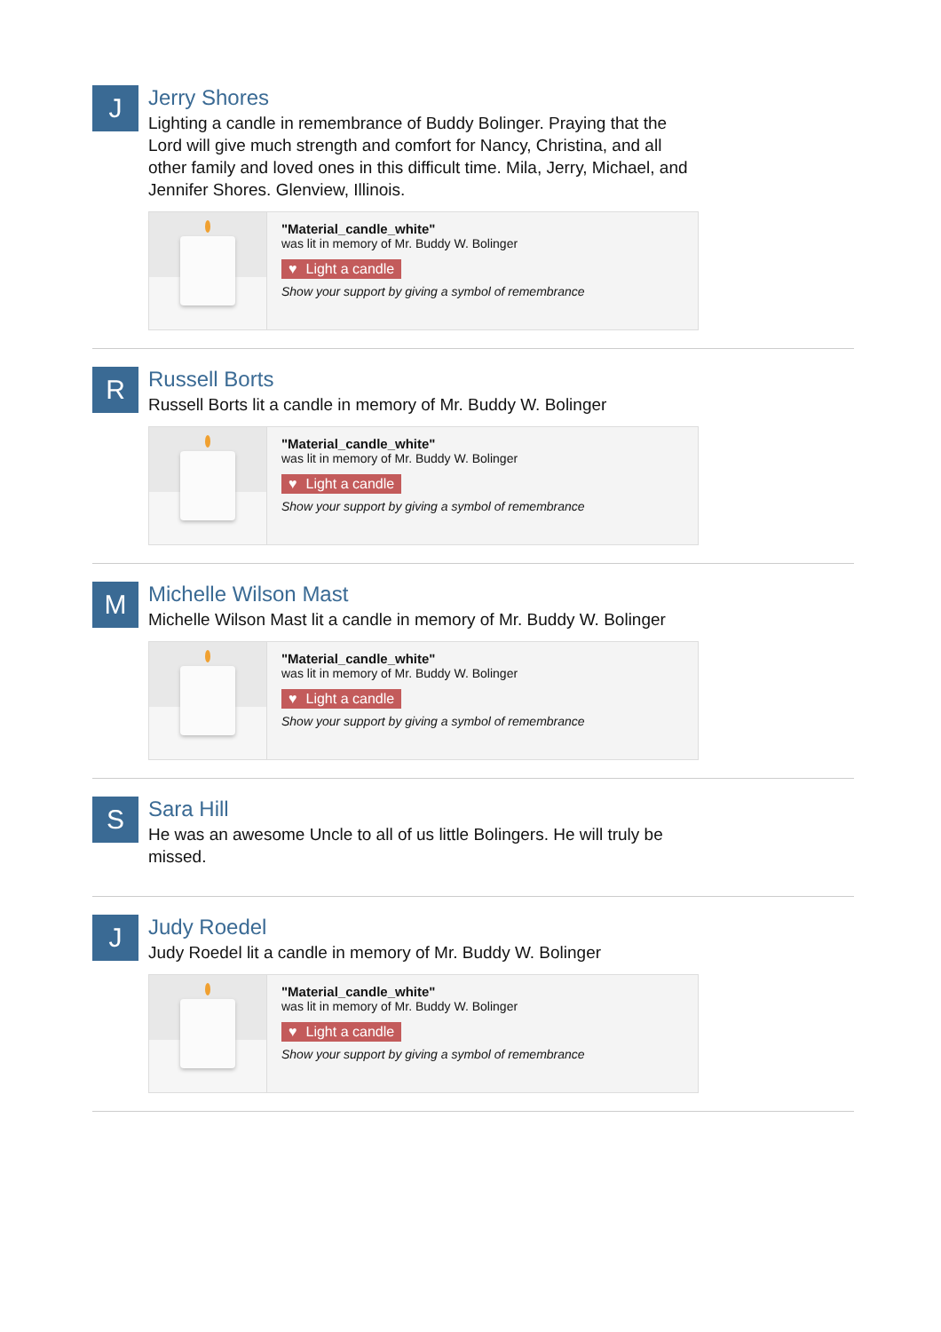J
Jerry Shores
Lighting a candle in remembrance of Buddy Bolinger. Praying that the Lord will give much strength and comfort for Nancy, Christina, and all other family and loved ones in this difficult time. Mila, Jerry, Michael, and Jennifer Shores. Glenview, Illinois.
"Material_candle_white"
was lit in memory of Mr. Buddy W. Bolinger
♥ Light a candle
Show your support by giving a symbol of remembrance
R
Russell Borts
Russell Borts lit a candle in memory of Mr. Buddy W. Bolinger
"Material_candle_white"
was lit in memory of Mr. Buddy W. Bolinger
♥ Light a candle
Show your support by giving a symbol of remembrance
M
Michelle Wilson Mast
Michelle Wilson Mast lit a candle in memory of Mr. Buddy W. Bolinger
"Material_candle_white"
was lit in memory of Mr. Buddy W. Bolinger
♥ Light a candle
Show your support by giving a symbol of remembrance
S
Sara Hill
He was an awesome Uncle to all of us little Bolingers. He will truly be missed.
J
Judy Roedel
Judy Roedel lit a candle in memory of Mr. Buddy W. Bolinger
"Material_candle_white"
was lit in memory of Mr. Buddy W. Bolinger
♥ Light a candle
Show your support by giving a symbol of remembrance